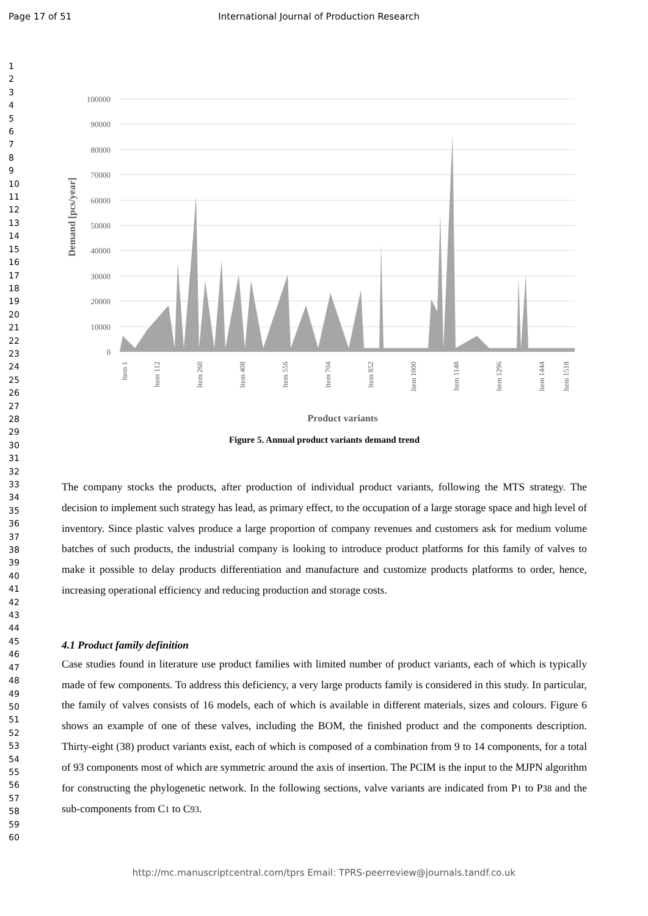Page 17 of 51 International Journal of Production Research
1
2
3
4
5
6
7
8
9
10
11
12
13
14
15
16
17
18
19
20
21
22
23
24
25
26
27
28
29
30
31
32
33
34
35
36
37
38
39
40
41
42
43
44
45
46
47
48
49
50
51
52
53
54
55
56
57
58
59
60
100000
90000
80000
70000
60000
50000
40000
30000
20000
10000
0
Demand [pcs/year]
Item 1
Item 112
Item 260
Item 408
Item 556
Item 704
Item 852
Item 1000
Item 1148
Item 1296
Item 1444
Item 1518
Product variants
Figure 5. Annual product variants demand trend
The company stocks the products, after production of individual product variants, following the MTS strategy. The decision to implement such strategy has lead, as primary effect, to the occupation of a large storage space and high level of inventory. Since plastic valves produce a large proportion of company revenues and customers ask for medium volume batches of such products, the industrial company is looking to introduce product platforms for this family of valves to make it possible to delay products differentiation and manufacture and customize products platforms to order, hence, increasing operational efficiency and reducing production and storage costs.
4.1 Product family definition
Case studies found in literature use product families with limited number of product variants, each of which is typically made of few components. To address this deficiency, a very large products family is considered in this study. In particular, the family of valves consists of 16 models, each of which is available in different materials, sizes and colours. Figure 6 shows an example of one of these valves, including the BOM, the finished product and the components description. Thirty-eight (38) product variants exist, each of which is composed of a combination from 9 to 14 components, for a total of 93 components most of which are symmetric around the axis of insertion. The PCIM is the input to the MJPN algorithm for constructing the phylogenetic network. In the following sections, valve variants are indicated from P1 to P38 and the sub-components from C1 to C93.
http://mc.manuscriptcentral.com/tprs Email: TPRS-peerreview@journals.tandf.co.uk